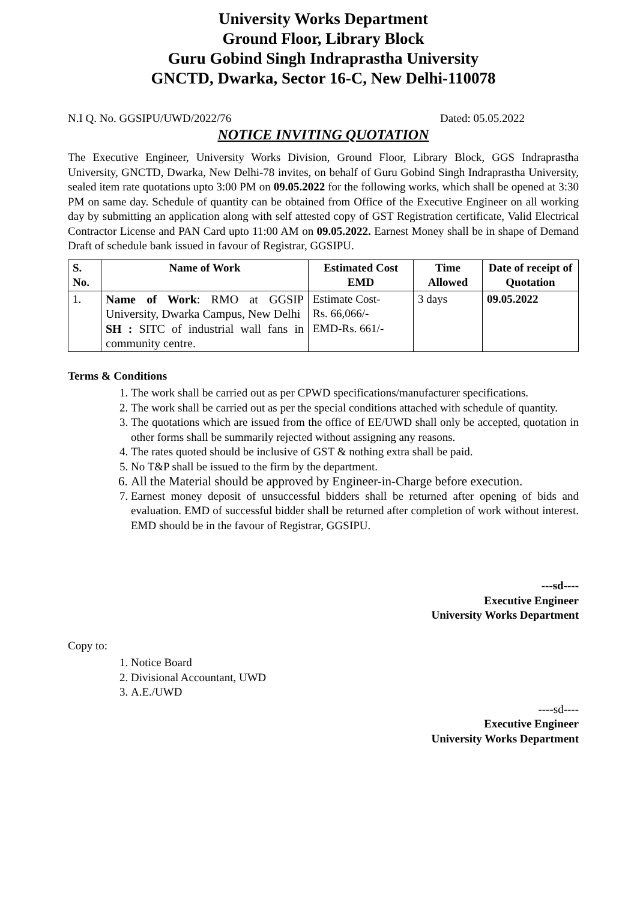University Works Department
Ground Floor, Library Block
Guru Gobind Singh Indraprastha University
GNCTD, Dwarka, Sector 16-C, New Delhi-110078
N.I Q. No. GGSIPU/UWD/2022/76 Dated: 05.05.2022
NOTICE INVITING QUOTATION
The Executive Engineer, University Works Division, Ground Floor, Library Block, GGS Indraprastha University, GNCTD, Dwarka, New Delhi-78 invites, on behalf of Guru Gobind Singh Indraprastha University, sealed item rate quotations upto 3:00 PM on 09.05.2022 for the following works, which shall be opened at 3:30 PM on same day. Schedule of quantity can be obtained from Office of the Executive Engineer on all working day by submitting an application along with self attested copy of GST Registration certificate, Valid Electrical Contractor License and PAN Card upto 11:00 AM on 09.05.2022. Earnest Money shall be in shape of Demand Draft of schedule bank issued in favour of Registrar, GGSIPU.
| S. No. | Name of Work | Estimated Cost EMD | Time Allowed | Date of receipt of Quotation |
| --- | --- | --- | --- | --- |
| 1. | Name of Work : RMO at GGSIP University, Dwarka Campus, New Delhi SH : SITC of industrial wall fans in community centre. | Estimate Cost- Rs. 66,066/- EMD-Rs. 661/- | 3 days | 09.05.2022 |
Terms & Conditions
1. The work shall be carried out as per CPWD specifications/manufacturer specifications.
2. The work shall be carried out as per the special conditions attached with schedule of quantity.
3. The quotations which are issued from the office of EE/UWD shall only be accepted, quotation in other forms shall be summarily rejected without assigning any reasons.
4. The rates quoted should be inclusive of GST & nothing extra shall be paid.
5. No T&P shall be issued to the firm by the department.
6. All the Material should be approved by Engineer-in-Charge before execution.
7. Earnest money deposit of unsuccessful bidders shall be returned after opening of bids and evaluation. EMD of successful bidder shall be returned after completion of work without interest. EMD should be in the favour of Registrar, GGSIPU.
---sd----
Executive Engineer
University Works Department
Copy to:
1. Notice Board
2. Divisional Accountant, UWD
3. A.E./UWD
----sd----
Executive Engineer
University Works Department